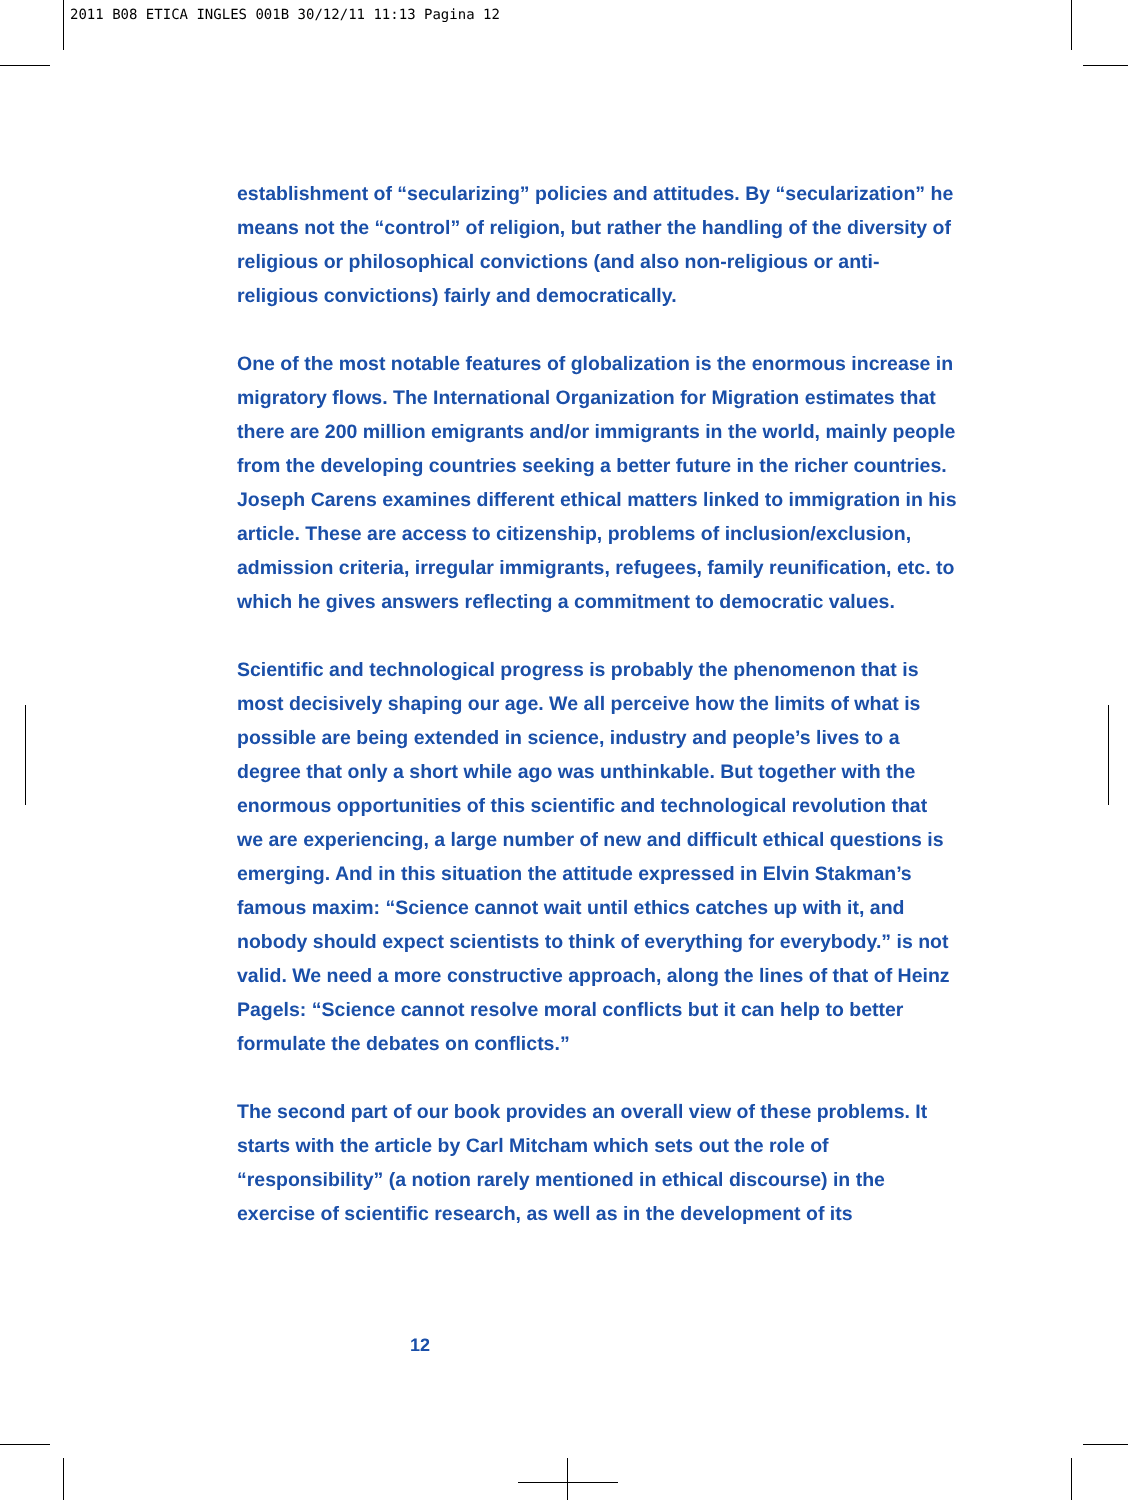2011 B08 ETICA INGLES 001B 30/12/11 11:13 Pagina 12
establishment of “secularizing” policies and attitudes. By “secularization” he means not the “control” of religion, but rather the handling of the diversity of religious or philosophical convictions (and also non-religious or anti-religious convictions) fairly and democratically.
One of the most notable features of globalization is the enormous increase in migratory flows. The International Organization for Migration estimates that there are 200 million emigrants and/or immigrants in the world, mainly people from the developing countries seeking a better future in the richer countries. Joseph Carens examines different ethical matters linked to immigration in his article. These are access to citizenship, problems of inclusion/exclusion, admission criteria, irregular immigrants, refugees, family reunification, etc. to which he gives answers reflecting a commitment to democratic values.
Scientific and technological progress is probably the phenomenon that is most decisively shaping our age. We all perceive how the limits of what is possible are being extended in science, industry and people’s lives to a degree that only a short while ago was unthinkable. But together with the enormous opportunities of this scientific and technological revolution that we are experiencing, a large number of new and difficult ethical questions is emerging. And in this situation the attitude expressed in Elvin Stakman’s famous maxim: “Science cannot wait until ethics catches up with it, and nobody should expect scientists to think of everything for everybody.” is not valid. We need a more constructive approach, along the lines of that of Heinz Pagels: “Science cannot resolve moral conflicts but it can help to better formulate the debates on conflicts.”
The second part of our book provides an overall view of these problems. It starts with the article by Carl Mitcham which sets out the role of “responsibility” (a notion rarely mentioned in ethical discourse) in the exercise of scientific research, as well as in the development of its
12